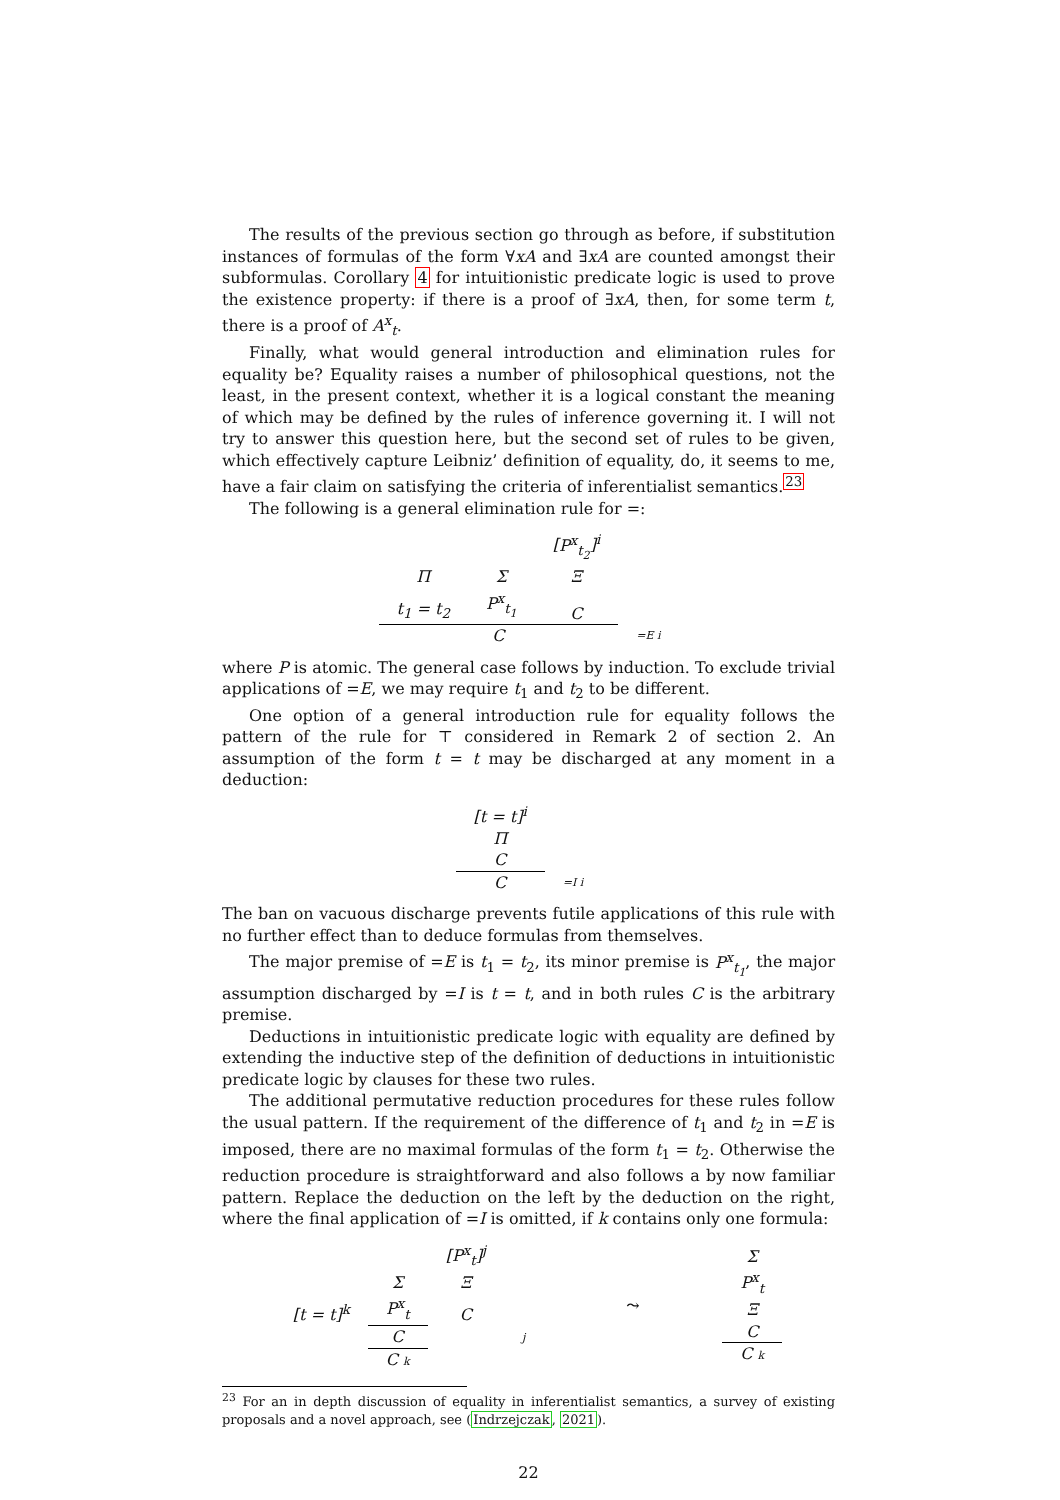The results of the previous section go through as before, if substitution instances of formulas of the form ∀xA and ∃xA are counted amongst their subformulas. Corollary 4 for intuitionistic predicate logic is used to prove the existence property: if there is a proof of ∃xA, then, for some term t, there is a proof of A<sup>x</sup><sub>t</sub>.
Finally, what would general introduction and elimination rules for equality be? Equality raises a number of philosophical questions, not the least, in the present context, whether it is a logical constant the meaning of which may be defined by the rules of inference governing it. I will not try to answer this question here, but the second set of rules to be given, which effectively capture Leibniz’ definition of equality, do, it seems to me, have a fair claim on satisfying the criteria of inferentialist semantics.<sup>23</sup>
The following is a general elimination rule for =:
| | | [ P<sup>x</sup><sub>t<sub>2</sub></sub> ]<sup>i</sup> | |
| Π | Σ | Ξ | |
| t<sub>1</sub> = t<sub>2</sub> | P<sup>x</sup><sub>t<sub>1</sub></sub> | C | |
| C | | | =E i |
where P is atomic. The general case follows by induction. To exclude trivial applications of =E, we may require t<sub>1</sub> and t<sub>2</sub> to be different.
One option of a general introduction rule for equality follows the pattern of the rule for ⊤ considered in Remark 2 of section 2. An assumption of the form t = t may be discharged at any moment in a deduction:
| [ t = t ]<sup>i</sup> | |
| Π | |
| C | |
| C | =I i |
The ban on vacuous discharge prevents futile applications of this rule with no further effect than to deduce formulas from themselves.
The major premise of =E is t<sub>1</sub> = t<sub>2</sub>, its minor premise is P<sup>x</sup><sub>t<sub>1</sub></sub>, the major assumption discharged by =I is t = t, and in both rules C is the arbitrary premise.
Deductions in intuitionistic predicate logic with equality are defined by extending the inductive step of the definition of deductions in intuitionistic predicate logic by clauses for these two rules.
The additional permutative reduction procedures for these rules follow the usual pattern. If the requirement of the difference of t<sub>1</sub> and t<sub>2</sub> in =E is imposed, there are no maximal formulas of the form t<sub>1</sub> = t<sub>2</sub>. Otherwise the reduction procedure is straightforward and also follows a by now familiar pattern. Replace the deduction on the left by the deduction on the right, where the final application of =I is omitted, if k contains only one formula:
| | | [ P<sup>x</sup><sub>t</sub> ]<sup>j</sup> | |
| | Σ | Ξ | |
| [ t = t ]<sup>k</sup> | P<sup>x</sup><sub>t</sub> | C | |
| | C | | j |
| | C k | | |
⤳
| Σ |
| P<sup>x</sup><sub>t</sub> |
| Ξ |
| C |
| C k |
<sup>23</sup> For an in depth discussion of equality in inferentialist semantics, a survey of existing proposals and a novel approach, see (Indrzejczak, 2021).
22